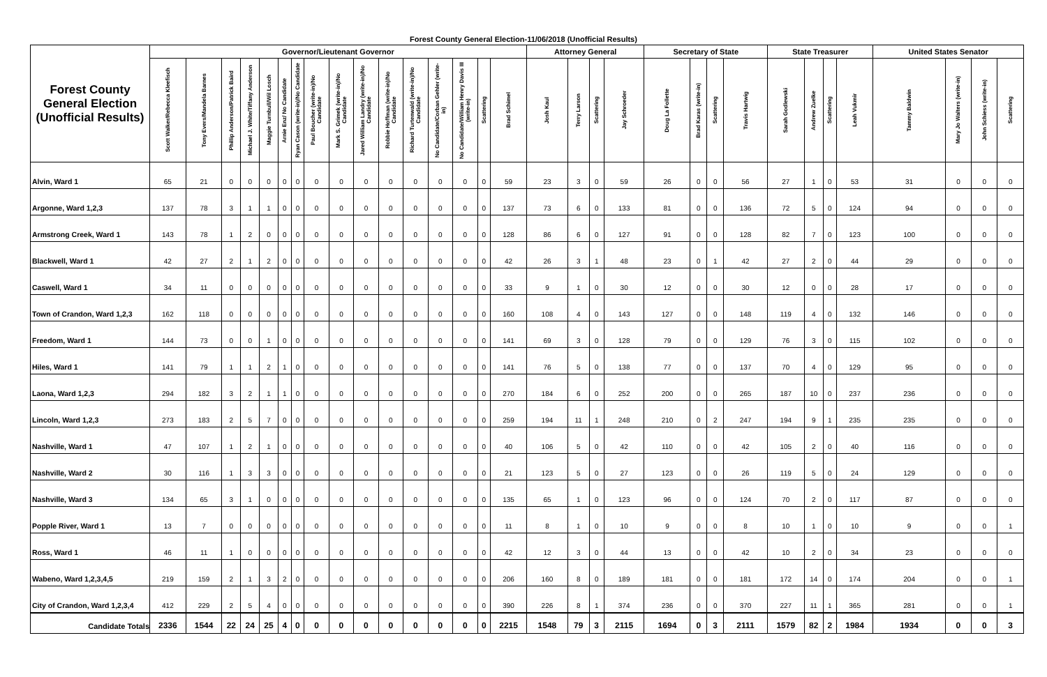Forest County General Election-11/06/2018 (Unofficial Results)
| Forest County General Election (Unofficial Results) | Governor/Lieutenant Governor | | | | | | | | | | | | | | | | Attorney General | | | | Secretary of State | | | | State Treasurer | | | | United States Senator | | | |
| --- | --- | --- | --- | --- | --- | --- | --- | --- | --- | --- | --- | --- | --- | --- | --- | --- | --- | --- | --- | --- | --- | --- | --- | --- | --- | --- | --- | --- | --- | --- | --- | --- |
| | Scott Walker/Rebecca Kleefisch | Tony Evers/Mandela Barnes | Phillip Anderson/Patrick Baird | Michael J. White/Tiffany Anderson | Maggie Turnbull/Wil Losch | Arnie Enz/ No Candidate | Ryan Cason (write-in)/No Candidate | Paul Boucher (write-in)/No Candidate | Mark S. Grimek (write-in)/No Candidate | Jared William Landry (write-in)/No Candidate | Robbie Hoffman (write-in)/No Candidate | Richard Turtenwald (write-in)/No Candidate | No Candidate/Corban Gehler (write-in) | No Candidate/William Henry Davis III (write-in) | Scattering | Brad Schimel | Josh Kaul | Terry Larson | Scattering | Jay Schroeder | Doug La Follette | Brad Karas (write-in) | Scattering | Travis Hartwig | Sarah Godlewski | Andrew Zuelke | Scattering | Leah Vukmir | Tammy Baldwin | Mary Jo Walters (write-in) | John Schiess (write-in) | Scattering |
| Alvin, Ward 1 | 65 | 21 | 0 | 0 | 0 | 0 | 0 | 0 | 0 | 0 | 0 | 0 | 0 | 0 | 0 | 59 | 23 | 3 | 0 | 59 | 26 | 0 | 0 | 56 | 27 | 1 | 0 | 53 | 31 | 0 | 0 | 0 |
| Argonne, Ward 1,2,3 | 137 | 78 | 3 | 1 | 1 | 0 | 0 | 0 | 0 | 0 | 0 | 0 | 0 | 0 | 0 | 137 | 73 | 6 | 0 | 133 | 81 | 0 | 0 | 136 | 72 | 5 | 0 | 124 | 94 | 0 | 0 | 0 |
| Armstrong Creek, Ward 1 | 143 | 78 | 1 | 2 | 0 | 0 | 0 | 0 | 0 | 0 | 0 | 0 | 0 | 0 | 0 | 128 | 86 | 6 | 0 | 127 | 91 | 0 | 0 | 128 | 82 | 7 | 0 | 123 | 100 | 0 | 0 | 0 |
| Blackwell, Ward 1 | 42 | 27 | 2 | 1 | 2 | 0 | 0 | 0 | 0 | 0 | 0 | 0 | 0 | 0 | 0 | 42 | 26 | 3 | 1 | 48 | 23 | 0 | 1 | 42 | 27 | 2 | 0 | 44 | 29 | 0 | 0 | 0 |
| Caswell, Ward 1 | 34 | 11 | 0 | 0 | 0 | 0 | 0 | 0 | 0 | 0 | 0 | 0 | 0 | 0 | 0 | 33 | 9 | 1 | 0 | 30 | 12 | 0 | 0 | 30 | 12 | 0 | 0 | 28 | 17 | 0 | 0 | 0 |
| Town of Crandon, Ward 1,2,3 | 162 | 118 | 0 | 0 | 0 | 0 | 0 | 0 | 0 | 0 | 0 | 0 | 0 | 0 | 0 | 160 | 108 | 4 | 0 | 143 | 127 | 0 | 0 | 148 | 119 | 4 | 0 | 132 | 146 | 0 | 0 | 0 |
| Freedom, Ward 1 | 144 | 73 | 0 | 0 | 1 | 0 | 0 | 0 | 0 | 0 | 0 | 0 | 0 | 0 | 0 | 141 | 69 | 3 | 0 | 128 | 79 | 0 | 0 | 129 | 76 | 3 | 0 | 115 | 102 | 0 | 0 | 0 |
| Hiles, Ward 1 | 141 | 79 | 1 | 1 | 2 | 1 | 0 | 0 | 0 | 0 | 0 | 0 | 0 | 0 | 0 | 141 | 76 | 5 | 0 | 138 | 77 | 0 | 0 | 137 | 70 | 4 | 0 | 129 | 95 | 0 | 0 | 0 |
| Laona, Ward 1,2,3 | 294 | 182 | 3 | 2 | 1 | 1 | 0 | 0 | 0 | 0 | 0 | 0 | 0 | 0 | 0 | 270 | 184 | 6 | 0 | 252 | 200 | 0 | 0 | 265 | 187 | 10 | 0 | 237 | 236 | 0 | 0 | 0 |
| Lincoln, Ward 1,2,3 | 273 | 183 | 2 | 5 | 7 | 0 | 0 | 0 | 0 | 0 | 0 | 0 | 0 | 0 | 0 | 259 | 194 | 11 | 1 | 248 | 210 | 0 | 2 | 247 | 194 | 9 | 1 | 235 | 235 | 0 | 0 | 0 |
| Nashville, Ward 1 | 47 | 107 | 1 | 2 | 1 | 0 | 0 | 0 | 0 | 0 | 0 | 0 | 0 | 0 | 0 | 40 | 106 | 5 | 0 | 42 | 110 | 0 | 0 | 42 | 105 | 2 | 0 | 40 | 116 | 0 | 0 | 0 |
| Nashville, Ward 2 | 30 | 116 | 1 | 3 | 3 | 0 | 0 | 0 | 0 | 0 | 0 | 0 | 0 | 0 | 0 | 21 | 123 | 5 | 0 | 27 | 123 | 0 | 0 | 26 | 119 | 5 | 0 | 24 | 129 | 0 | 0 | 0 |
| Nashville, Ward 3 | 134 | 65 | 3 | 1 | 0 | 0 | 0 | 0 | 0 | 0 | 0 | 0 | 0 | 0 | 0 | 135 | 65 | 1 | 0 | 123 | 96 | 0 | 0 | 124 | 70 | 2 | 0 | 117 | 87 | 0 | 0 | 0 |
| Popple River, Ward 1 | 13 | 7 | 0 | 0 | 0 | 0 | 0 | 0 | 0 | 0 | 0 | 0 | 0 | 0 | 0 | 11 | 8 | 1 | 0 | 10 | 9 | 0 | 0 | 8 | 10 | 1 | 0 | 10 | 9 | 0 | 0 | 1 |
| Ross, Ward 1 | 46 | 11 | 1 | 0 | 0 | 0 | 0 | 0 | 0 | 0 | 0 | 0 | 0 | 0 | 0 | 42 | 12 | 3 | 0 | 44 | 13 | 0 | 0 | 42 | 10 | 2 | 0 | 34 | 23 | 0 | 0 | 0 |
| Wabeno, Ward 1,2,3,4,5 | 219 | 159 | 2 | 1 | 3 | 2 | 0 | 0 | 0 | 0 | 0 | 0 | 0 | 0 | 0 | 206 | 160 | 8 | 0 | 189 | 181 | 0 | 0 | 181 | 172 | 14 | 0 | 174 | 204 | 0 | 0 | 1 |
| City of Crandon, Ward 1,2,3,4 | 412 | 229 | 2 | 5 | 4 | 0 | 0 | 0 | 0 | 0 | 0 | 0 | 0 | 0 | 0 | 390 | 226 | 8 | 1 | 374 | 236 | 0 | 0 | 370 | 227 | 11 | 1 | 365 | 281 | 0 | 0 | 1 |
| Candidate Totals | 2336 | 1544 | 22 | 24 | 25 | 4 | 0 | 0 | 0 | 0 | 0 | 0 | 0 | 0 | 0 | 2215 | 1548 | 79 | 3 | 2115 | 1694 | 0 | 3 | 2111 | 1579 | 82 | 2 | 1984 | 1934 | 0 | 0 | 3 |